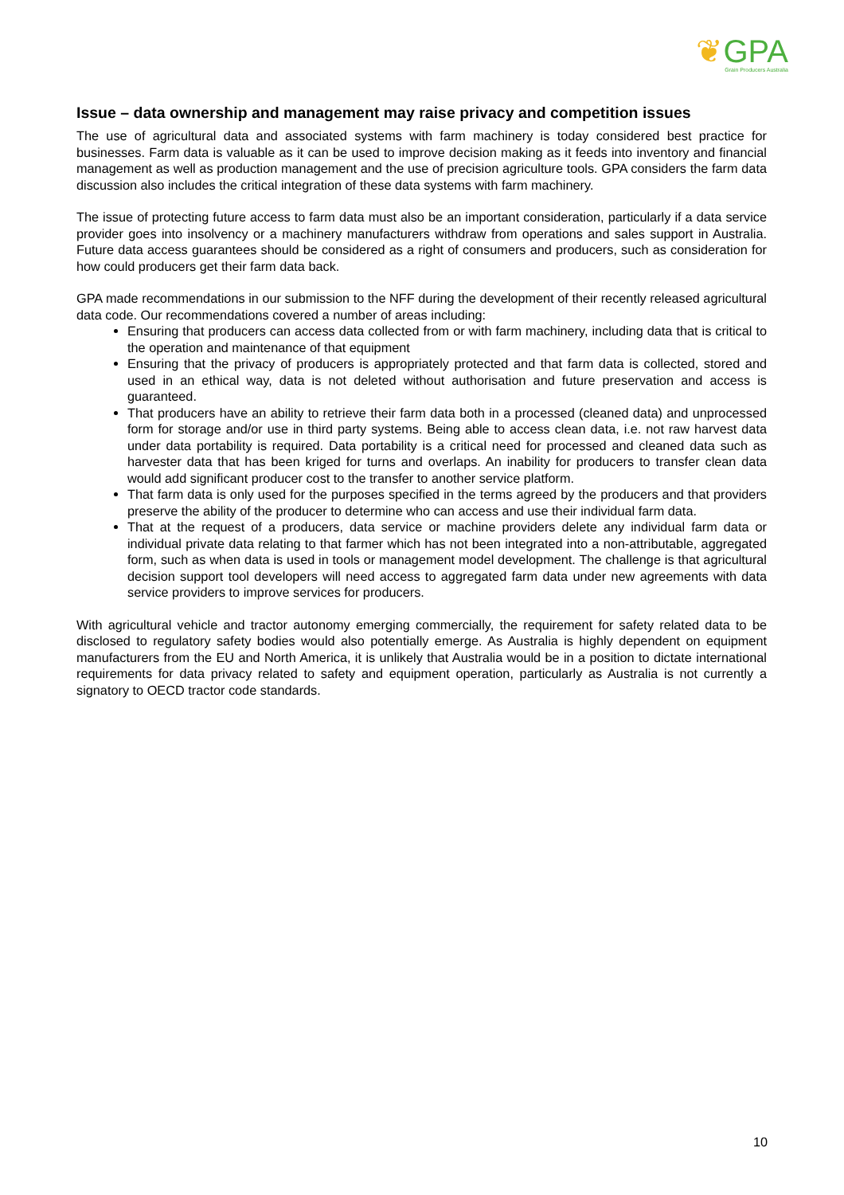❦GPA
Grain Producers Australia
Issue – data ownership and management may raise privacy and competition issues
The use of agricultural data and associated systems with farm machinery is today considered best practice for businesses. Farm data is valuable as it can be used to improve decision making as it feeds into inventory and financial management as well as production management and the use of precision agriculture tools. GPA considers the farm data discussion also includes the critical integration of these data systems with farm machinery.
The issue of protecting future access to farm data must also be an important consideration, particularly if a data service provider goes into insolvency or a machinery manufacturers withdraw from operations and sales support in Australia. Future data access guarantees should be considered as a right of consumers and producers, such as consideration for how could producers get their farm data back.
GPA made recommendations in our submission to the NFF during the development of their recently released agricultural data code. Our recommendations covered a number of areas including:
Ensuring that producers can access data collected from or with farm machinery, including data that is critical to the operation and maintenance of that equipment
Ensuring that the privacy of producers is appropriately protected and that farm data is collected, stored and used in an ethical way, data is not deleted without authorisation and future preservation and access is guaranteed.
That producers have an ability to retrieve their farm data both in a processed (cleaned data) and unprocessed form for storage and/or use in third party systems. Being able to access clean data, i.e. not raw harvest data under data portability is required. Data portability is a critical need for processed and cleaned data such as harvester data that has been kriged for turns and overlaps. An inability for producers to transfer clean data would add significant producer cost to the transfer to another service platform.
That farm data is only used for the purposes specified in the terms agreed by the producers and that providers preserve the ability of the producer to determine who can access and use their individual farm data.
That at the request of a producers, data service or machine providers delete any individual farm data or individual private data relating to that farmer which has not been integrated into a non-attributable, aggregated form, such as when data is used in tools or management model development. The challenge is that agricultural decision support tool developers will need access to aggregated farm data under new agreements with data service providers to improve services for producers.
With agricultural vehicle and tractor autonomy emerging commercially, the requirement for safety related data to be disclosed to regulatory safety bodies would also potentially emerge. As Australia is highly dependent on equipment manufacturers from the EU and North America, it is unlikely that Australia would be in a position to dictate international requirements for data privacy related to safety and equipment operation, particularly as Australia is not currently a signatory to OECD tractor code standards.
10